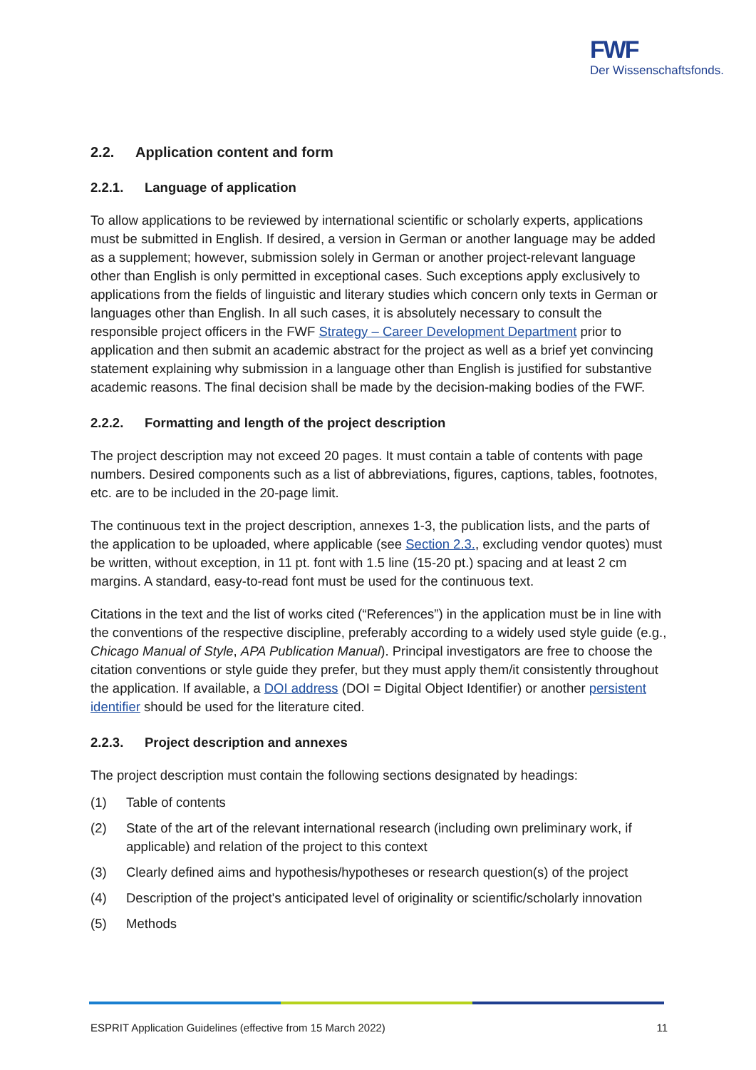FWF
Der Wissenschaftsfonds.
2.2. Application content and form
2.2.1. Language of application
To allow applications to be reviewed by international scientific or scholarly experts, applications must be submitted in English. If desired, a version in German or another language may be added as a supplement; however, submission solely in German or another project-relevant language other than English is only permitted in exceptional cases. Such exceptions apply exclusively to applications from the fields of linguistic and literary studies which concern only texts in German or languages other than English. In all such cases, it is absolutely necessary to consult the responsible project officers in the FWF Strategy – Career Development Department prior to application and then submit an academic abstract for the project as well as a brief yet convincing statement explaining why submission in a language other than English is justified for substantive academic reasons. The final decision shall be made by the decision-making bodies of the FWF.
2.2.2. Formatting and length of the project description
The project description may not exceed 20 pages. It must contain a table of contents with page numbers. Desired components such as a list of abbreviations, figures, captions, tables, footnotes, etc. are to be included in the 20-page limit.
The continuous text in the project description, annexes 1-3, the publication lists, and the parts of the application to be uploaded, where applicable (see Section 2.3., excluding vendor quotes) must be written, without exception, in 11 pt. font with 1.5 line (15-20 pt.) spacing and at least 2 cm margins. A standard, easy-to-read font must be used for the continuous text.
Citations in the text and the list of works cited (“References”) in the application must be in line with the conventions of the respective discipline, preferably according to a widely used style guide (e.g., Chicago Manual of Style, APA Publication Manual). Principal investigators are free to choose the citation conventions or style guide they prefer, but they must apply them/it consistently throughout the application. If available, a DOI address (DOI = Digital Object Identifier) or another persistent identifier should be used for the literature cited.
2.2.3. Project description and annexes
The project description must contain the following sections designated by headings:
(1) Table of contents
(2) State of the art of the relevant international research (including own preliminary work, if applicable) and relation of the project to this context
(3) Clearly defined aims and hypothesis/hypotheses or research question(s) of the project
(4) Description of the project's anticipated level of originality or scientific/scholarly innovation
(5) Methods
ESPRIT Application Guidelines (effective from 15 March 2022) 11